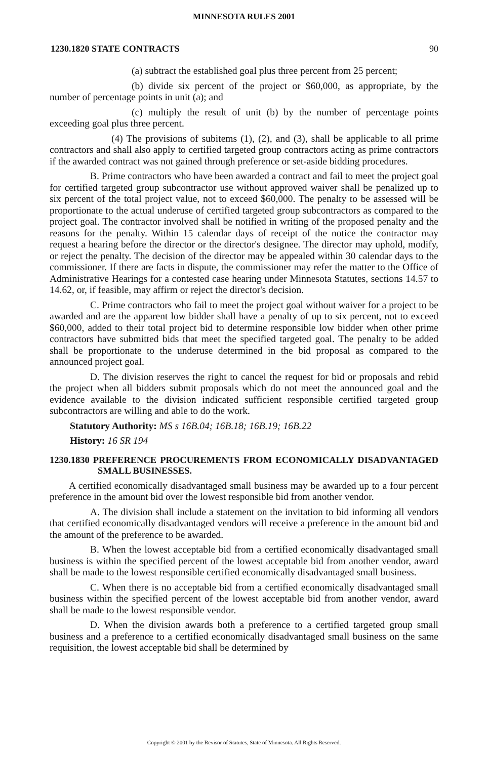MINNESOTA RULES 2001
1230.1820 STATE CONTRACTS 90
(a) subtract the established goal plus three percent from 25 percent;
(b) divide six percent of the project or $60,000, as appropriate, by the number of percentage points in unit (a); and
(c) multiply the result of unit (b) by the number of percentage points exceeding goal plus three percent.
(4) The provisions of subitems (1), (2), and (3), shall be applicable to all prime contractors and shall also apply to certified targeted group contractors acting as prime contractors if the awarded contract was not gained through preference or set-aside bidding procedures.
B. Prime contractors who have been awarded a contract and fail to meet the project goal for certified targeted group subcontractor use without approved waiver shall be penalized up to six percent of the total project value, not to exceed $60,000. The penalty to be assessed will be proportionate to the actual underuse of certified targeted group subcontractors as compared to the project goal. The contractor involved shall be notified in writing of the proposed penalty and the reasons for the penalty. Within 15 calendar days of receipt of the notice the contractor may request a hearing before the director or the director's designee. The director may uphold, modify, or reject the penalty. The decision of the director may be appealed within 30 calendar days to the commissioner. If there are facts in dispute, the commissioner may refer the matter to the Office of Administrative Hearings for a contested case hearing under Minnesota Statutes, sections 14.57 to 14.62, or, if feasible, may affirm or reject the director's decision.
C. Prime contractors who fail to meet the project goal without waiver for a project to be awarded and are the apparent low bidder shall have a penalty of up to six percent, not to exceed $60,000, added to their total project bid to determine responsible low bidder when other prime contractors have submitted bids that meet the specified targeted goal. The penalty to be added shall be proportionate to the underuse determined in the bid proposal as compared to the announced project goal.
D. The division reserves the right to cancel the request for bid or proposals and rebid the project when all bidders submit proposals which do not meet the announced goal and the evidence available to the division indicated sufficient responsible certified targeted group subcontractors are willing and able to do the work.
Statutory Authority: MS s 16B.04; 16B.18; 16B.19; 16B.22
History: 16 SR 194
1230.1830 PREFERENCE PROCUREMENTS FROM ECONOMICALLY DISADVANTAGED SMALL BUSINESSES.
A certified economically disadvantaged small business may be awarded up to a four percent preference in the amount bid over the lowest responsible bid from another vendor.
A. The division shall include a statement on the invitation to bid informing all vendors that certified economically disadvantaged vendors will receive a preference in the amount bid and the amount of the preference to be awarded.
B. When the lowest acceptable bid from a certified economically disadvantaged small business is within the specified percent of the lowest acceptable bid from another vendor, award shall be made to the lowest responsible certified economically disadvantaged small business.
C. When there is no acceptable bid from a certified economically disadvantaged small business within the specified percent of the lowest acceptable bid from another vendor, award shall be made to the lowest responsible vendor.
D. When the division awards both a preference to a certified targeted group small business and a preference to a certified economically disadvantaged small business on the same requisition, the lowest acceptable bid shall be determined by
Copyright © 2001 by the Revisor of Statutes, State of Minnesota. All Rights Reserved.